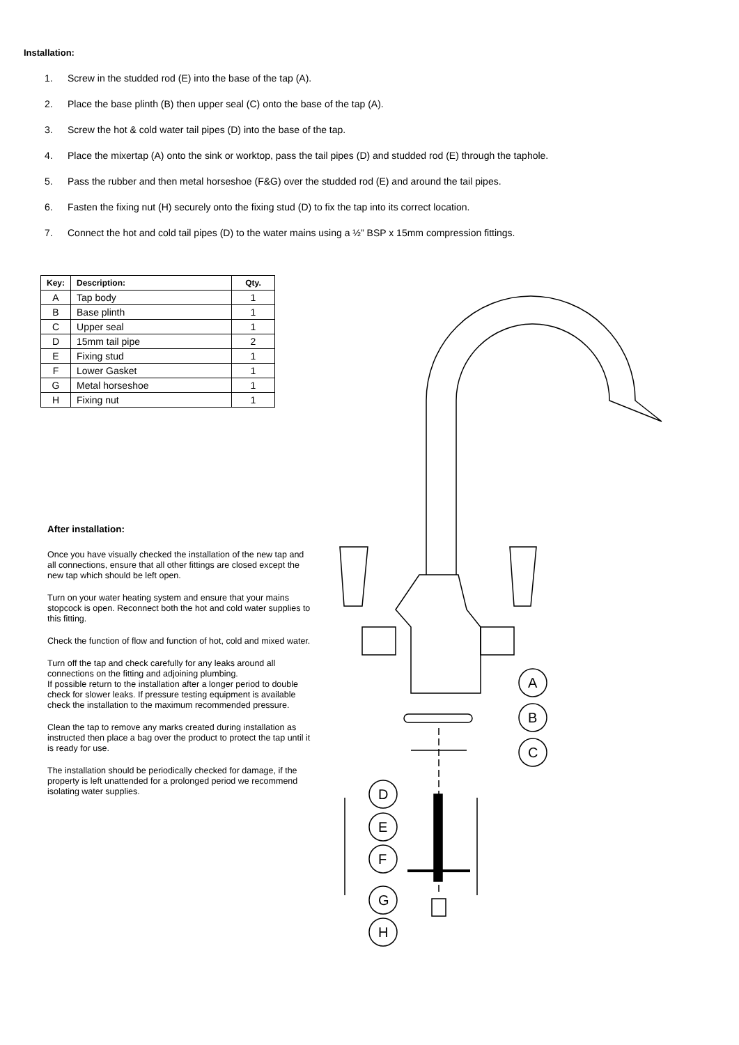Installation:
1. Screw in the studded rod (E) into the base of the tap (A).
2. Place the base plinth (B) then upper seal (C) onto the base of the tap (A).
3. Screw the hot & cold water tail pipes (D) into the base of the tap.
4. Place the mixertap (A) onto the sink or worktop, pass the tail pipes (D) and studded rod (E) through the taphole.
5. Pass the rubber and then metal horseshoe (F&G) over the studded rod (E) and around the tail pipes.
6. Fasten the fixing nut (H) securely onto the fixing stud (D) to fix the tap into its correct location.
7. Connect the hot and cold tail pipes (D) to the water mains using a ½” BSP x 15mm compression fittings.
| Key: | Description: | Qty. |
| --- | --- | --- |
| A | Tap body | 1 |
| B | Base plinth | 1 |
| C | Upper seal | 1 |
| D | 15mm tail pipe | 2 |
| E | Fixing stud | 1 |
| F | Lower Gasket | 1 |
| G | Metal horseshoe | 1 |
| H | Fixing nut | 1 |
After installation:
Once you have visually checked the installation of the new tap and all connections, ensure that all other fittings are closed except the new tap which should be left open.
Turn on your water heating system and ensure that your mains stopcock is open. Reconnect both the hot and cold water supplies to this fitting.
Check the function of flow and function of hot, cold and mixed water.
Turn off the tap and check carefully for any leaks around all connections on the fitting and adjoining plumbing.
If possible return to the installation after a longer period to double check for slower leaks. If pressure testing equipment is available check the installation to the maximum recommended pressure.
Clean the tap to remove any marks created during installation as instructed then place a bag over the product to protect the tap until it is ready for use.
The installation should be periodically checked for damage, if the property is left unattended for a prolonged period we recommend isolating water supplies.
A
B
C
D
E
F
G
H